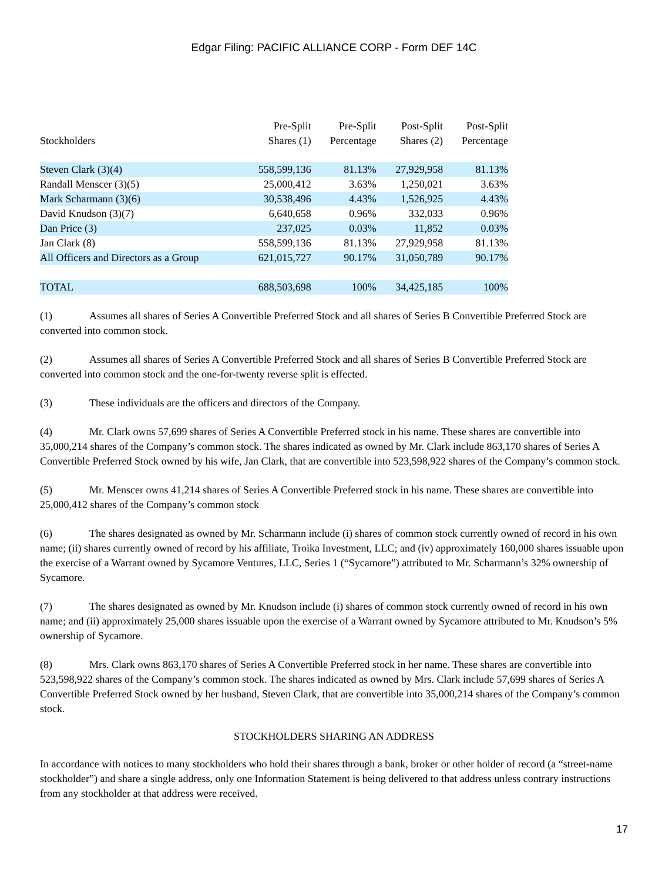Edgar Filing: PACIFIC ALLIANCE CORP - Form DEF 14C
| Stockholders | Pre-Split Shares (1) | Pre-Split Percentage | Post-Split Shares (2) | Post-Split Percentage |
| --- | --- | --- | --- | --- |
| Steven Clark (3)(4) | 558,599,136 | 81.13% | 27,929,958 | 81.13% |
| Randall Menscer (3)(5) | 25,000,412 | 3.63% | 1,250,021 | 3.63% |
| Mark Scharmann (3)(6) | 30,538,496 | 4.43% | 1,526,925 | 4.43% |
| David Knudson (3)(7) | 6,640,658 | 0.96% | 332,033 | 0.96% |
| Dan Price (3) | 237,025 | 0.03% | 11,852 | 0.03% |
| Jan Clark (8) | 558,599,136 | 81.13% | 27,929,958 | 81.13% |
| All Officers and Directors as a Group | 621,015,727 | 90.17% | 31,050,789 | 90.17% |
| TOTAL | 688,503,698 | 100% | 34,425,185 | 100% |
(1) Assumes all shares of Series A Convertible Preferred Stock and all shares of Series B Convertible Preferred Stock are converted into common stock.
(2) Assumes all shares of Series A Convertible Preferred Stock and all shares of Series B Convertible Preferred Stock are converted into common stock and the one-for-twenty reverse split is effected.
(3) These individuals are the officers and directors of the Company.
(4) Mr. Clark owns 57,699 shares of Series A Convertible Preferred stock in his name. These shares are convertible into 35,000,214 shares of the Company’s common stock. The shares indicated as owned by Mr. Clark include 863,170 shares of Series A Convertible Preferred Stock owned by his wife, Jan Clark, that are convertible into 523,598,922 shares of the Company’s common stock.
(5) Mr. Menscer owns 41,214 shares of Series A Convertible Preferred stock in his name. These shares are convertible into 25,000,412 shares of the Company’s common stock
(6) The shares designated as owned by Mr. Scharmann include (i) shares of common stock currently owned of record in his own name; (ii) shares currently owned of record by his affiliate, Troika Investment, LLC; and (iv) approximately 160,000 shares issuable upon the exercise of a Warrant owned by Sycamore Ventures, LLC, Series 1 (“Sycamore”) attributed to Mr. Scharmann’s 32% ownership of Sycamore.
(7) The shares designated as owned by Mr. Knudson include (i) shares of common stock currently owned of record in his own name; and (ii) approximately 25,000 shares issuable upon the exercise of a Warrant owned by Sycamore attributed to Mr. Knudson’s 5% ownership of Sycamore.
(8) Mrs. Clark owns 863,170 shares of Series A Convertible Preferred stock in her name. These shares are convertible into 523,598,922 shares of the Company’s common stock. The shares indicated as owned by Mrs. Clark include 57,699 shares of Series A Convertible Preferred Stock owned by her husband, Steven Clark, that are convertible into 35,000,214 shares of the Company’s common stock.
STOCKHOLDERS SHARING AN ADDRESS
In accordance with notices to many stockholders who hold their shares through a bank, broker or other holder of record (a “street-name stockholder”) and share a single address, only one Information Statement is being delivered to that address unless contrary instructions from any stockholder at that address were received.
17